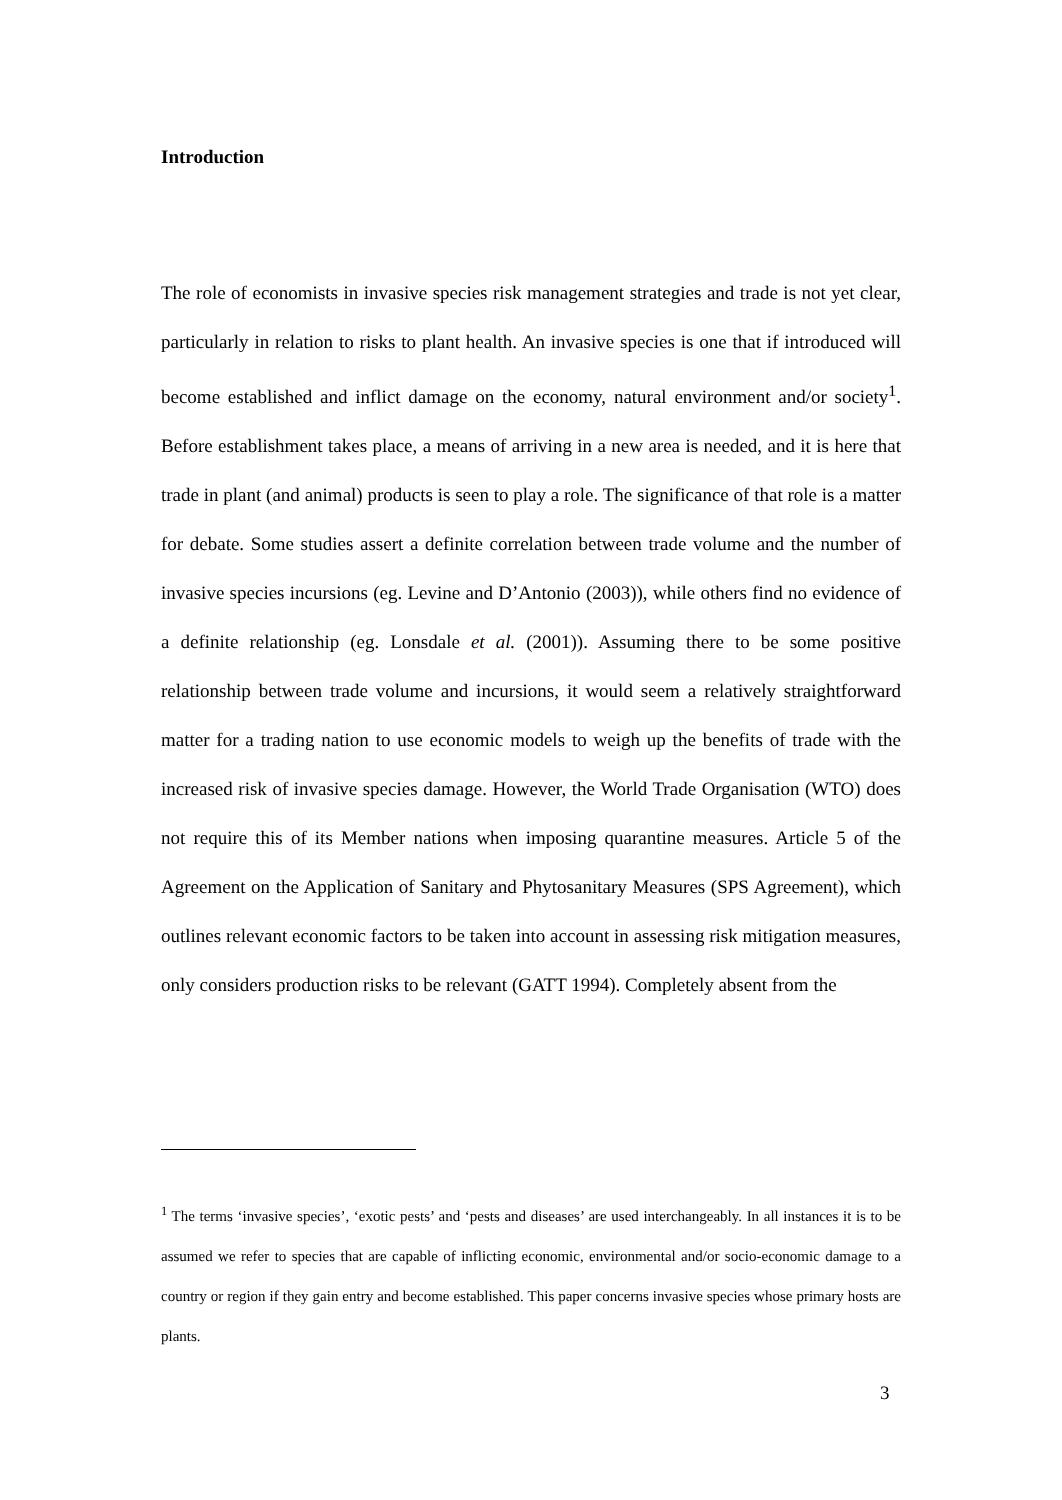Introduction
The role of economists in invasive species risk management strategies and trade is not yet clear, particularly in relation to risks to plant health. An invasive species is one that if introduced will become established and inflict damage on the economy, natural environment and/or society<sup>1</sup>. Before establishment takes place, a means of arriving in a new area is needed, and it is here that trade in plant (and animal) products is seen to play a role. The significance of that role is a matter for debate. Some studies assert a definite correlation between trade volume and the number of invasive species incursions (eg. Levine and D’Antonio (2003)), while others find no evidence of a definite relationship (eg. Lonsdale et al. (2001)). Assuming there to be some positive relationship between trade volume and incursions, it would seem a relatively straightforward matter for a trading nation to use economic models to weigh up the benefits of trade with the increased risk of invasive species damage. However, the World Trade Organisation (WTO) does not require this of its Member nations when imposing quarantine measures. Article 5 of the Agreement on the Application of Sanitary and Phytosanitary Measures (SPS Agreement), which outlines relevant economic factors to be taken into account in assessing risk mitigation measures, only considers production risks to be relevant (GATT 1994). Completely absent from the
<sup>1</sup> The terms ‘invasive species’, ‘exotic pests’ and ‘pests and diseases’ are used interchangeably. In all instances it is to be assumed we refer to species that are capable of inflicting economic, environmental and/or socio-economic damage to a country or region if they gain entry and become established. This paper concerns invasive species whose primary hosts are plants.
3